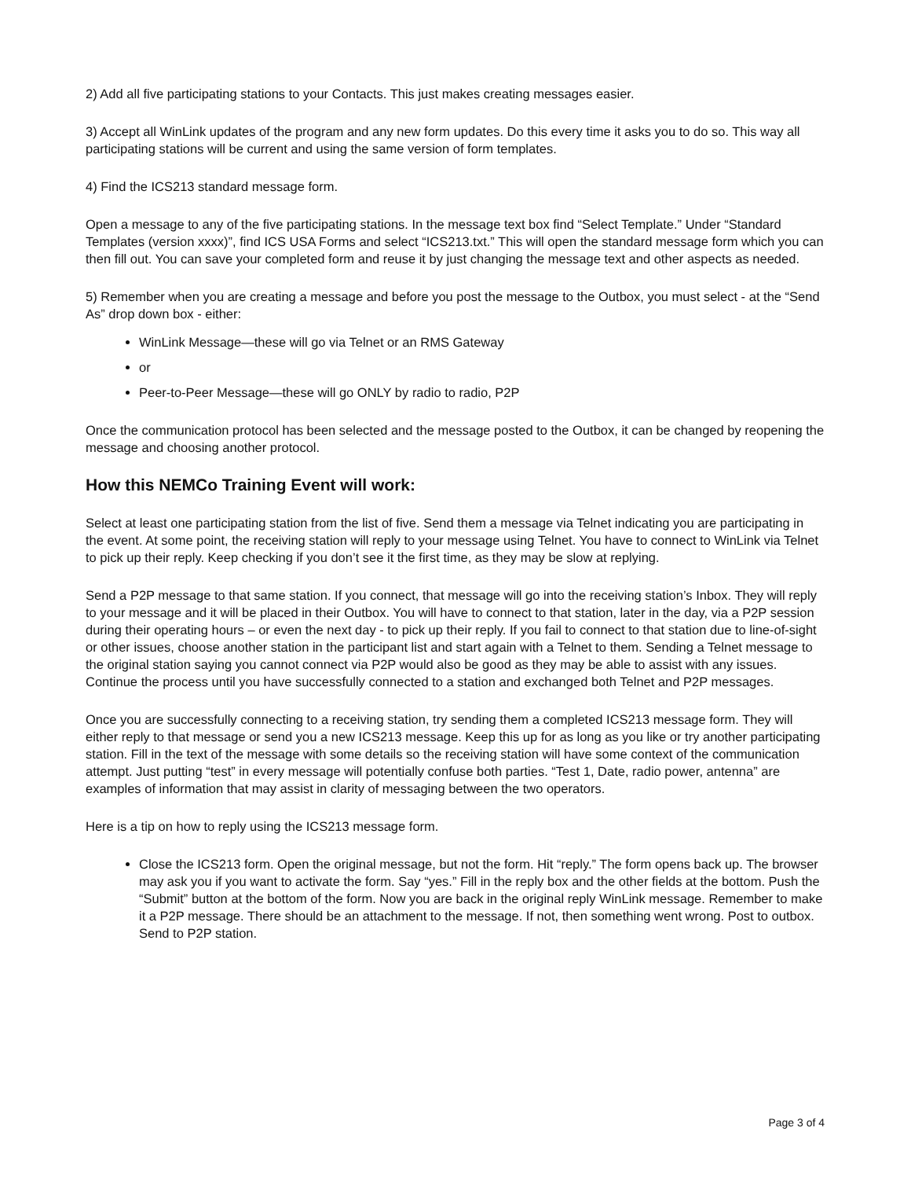2) Add all five participating stations to your Contacts. This just makes creating messages easier.
3) Accept all WinLink updates of the program and any new form updates. Do this every time it asks you to do so. This way all participating stations will be current and using the same version of form templates.
4) Find the ICS213 standard message form.
Open a message to any of the five participating stations. In the message text box find “Select Template.” Under “Standard Templates (version xxxx)”, find ICS USA Forms and select “ICS213.txt.” This will open the standard message form which you can then fill out. You can save your completed form and reuse it by just changing the message text and other aspects as needed.
5) Remember when you are creating a message and before you post the message to the Outbox, you must select - at the “Send As” drop down box - either:
WinLink Message—these will go via Telnet or an RMS Gateway
or
Peer-to-Peer Message—these will go ONLY by radio to radio, P2P
Once the communication protocol has been selected and the message posted to the Outbox, it can be changed by reopening the message and choosing another protocol.
How this NEMCo Training Event will work:
Select at least one participating station from the list of five. Send them a message via Telnet indicating you are participating in the event. At some point, the receiving station will reply to your message using Telnet. You have to connect to WinLink via Telnet to pick up their reply. Keep checking if you don’t see it the first time, as they may be slow at replying.
Send a P2P message to that same station. If you connect, that message will go into the receiving station’s Inbox. They will reply to your message and it will be placed in their Outbox. You will have to connect to that station, later in the day, via a P2P session during their operating hours – or even the next day - to pick up their reply. If you fail to connect to that station due to line-of-sight or other issues, choose another station in the participant list and start again with a Telnet to them. Sending a Telnet message to the original station saying you cannot connect via P2P would also be good as they may be able to assist with any issues. Continue the process until you have successfully connected to a station and exchanged both Telnet and P2P messages.
Once you are successfully connecting to a receiving station, try sending them a completed ICS213 message form. They will either reply to that message or send you a new ICS213 message. Keep this up for as long as you like or try another participating station. Fill in the text of the message with some details so the receiving station will have some context of the communication attempt. Just putting “test” in every message will potentially confuse both parties. “Test 1, Date, radio power, antenna” are examples of information that may assist in clarity of messaging between the two operators.
Here is a tip on how to reply using the ICS213 message form.
Close the ICS213 form. Open the original message, but not the form. Hit “reply.” The form opens back up. The browser may ask you if you want to activate the form. Say “yes.” Fill in the reply box and the other fields at the bottom. Push the “Submit” button at the bottom of the form. Now you are back in the original reply WinLink message. Remember to make it a P2P message. There should be an attachment to the message. If not, then something went wrong. Post to outbox. Send to P2P station.
Page 3 of 4